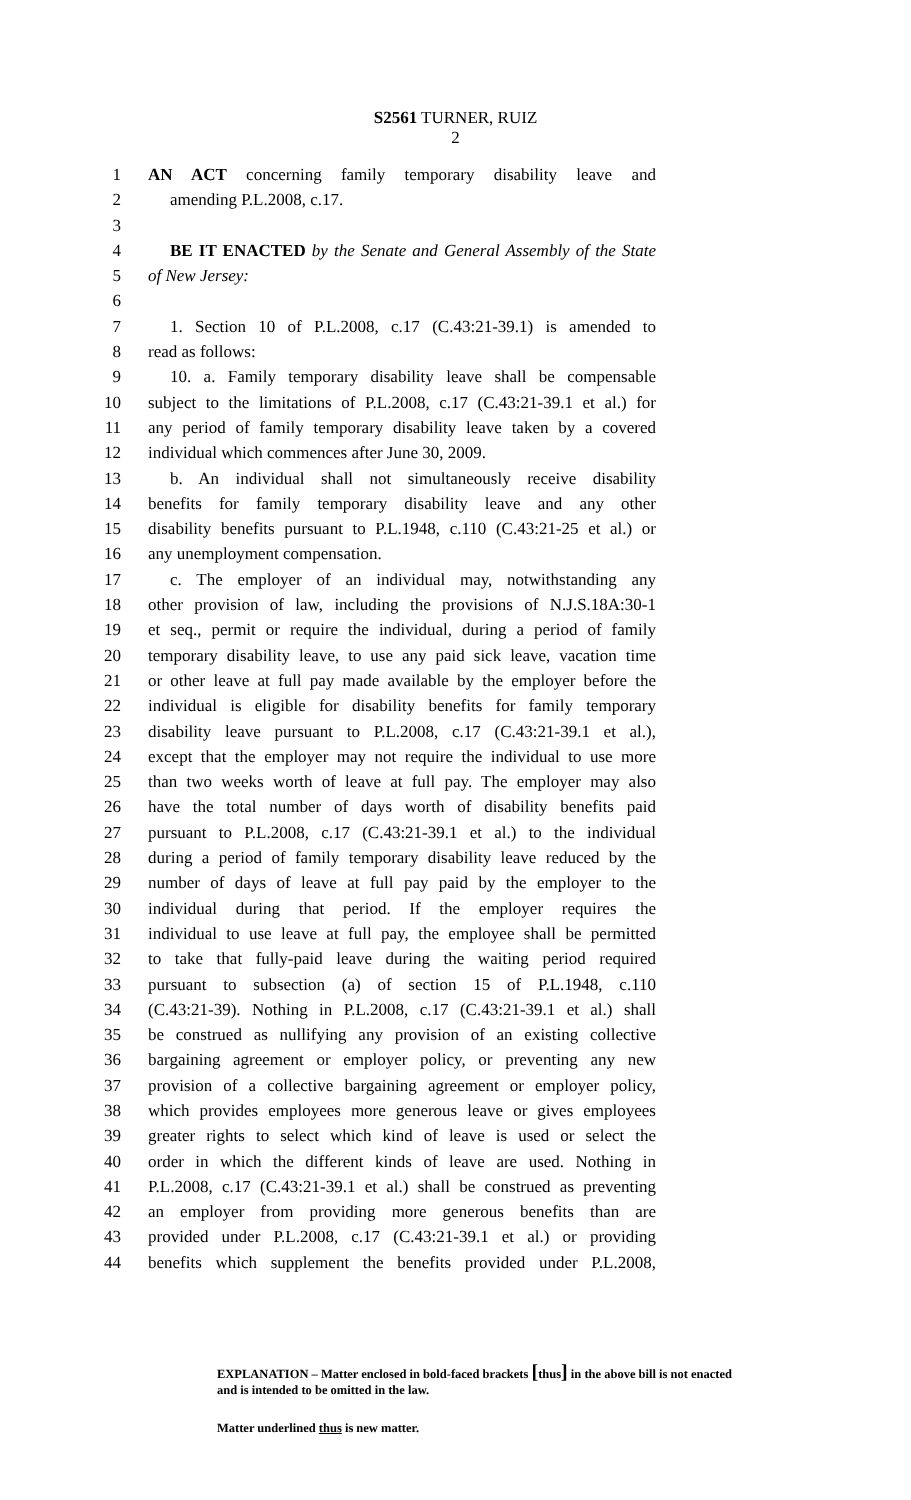S2561 TURNER, RUIZ
2
1 AN ACT concerning family temporary disability leave and
2 amending P.L.2008, c.17.
3
4 BE IT ENACTED by the Senate and General Assembly of the State
5 of New Jersey:
6
7 1. Section 10 of P.L.2008, c.17 (C.43:21-39.1) is amended to
8 read as follows:
9 10. a. Family temporary disability leave shall be compensable
10 subject to the limitations of P.L.2008, c.17 (C.43:21-39.1 et al.) for
11 any period of family temporary disability leave taken by a covered
12 individual which commences after June 30, 2009.
13 b. An individual shall not simultaneously receive disability
14 benefits for family temporary disability leave and any other
15 disability benefits pursuant to P.L.1948, c.110 (C.43:21-25 et al.) or
16 any unemployment compensation.
17 c. The employer of an individual may, notwithstanding any
18 other provision of law, including the provisions of N.J.S.18A:30-1
19 et seq., permit or require the individual, during a period of family
20 temporary disability leave, to use any paid sick leave, vacation time
21 or other leave at full pay made available by the employer before the
22 individual is eligible for disability benefits for family temporary
23 disability leave pursuant to P.L.2008, c.17 (C.43:21-39.1 et al.),
24 except that the employer may not require the individual to use more
25 than two weeks worth of leave at full pay. The employer may also
26 have the total number of days worth of disability benefits paid
27 pursuant to P.L.2008, c.17 (C.43:21-39.1 et al.) to the individual
28 during a period of family temporary disability leave reduced by the
29 number of days of leave at full pay paid by the employer to the
30 individual during that period. If the employer requires the
31 individual to use leave at full pay, the employee shall be permitted
32 to take that fully-paid leave during the waiting period required
33 pursuant to subsection (a) of section 15 of P.L.1948, c.110
34 (C.43:21-39). Nothing in P.L.2008, c.17 (C.43:21-39.1 et al.) shall
35 be construed as nullifying any provision of an existing collective
36 bargaining agreement or employer policy, or preventing any new
37 provision of a collective bargaining agreement or employer policy,
38 which provides employees more generous leave or gives employees
39 greater rights to select which kind of leave is used or select the
40 order in which the different kinds of leave are used. Nothing in
41 P.L.2008, c.17 (C.43:21-39.1 et al.) shall be construed as preventing
42 an employer from providing more generous benefits than are
43 provided under P.L.2008, c.17 (C.43:21-39.1 et al.) or providing
44 benefits which supplement the benefits provided under P.L.2008,
EXPLANATION – Matter enclosed in bold-faced brackets [thus] in the above bill is not enacted and is intended to be omitted in the law.
Matter underlined thus is new matter.